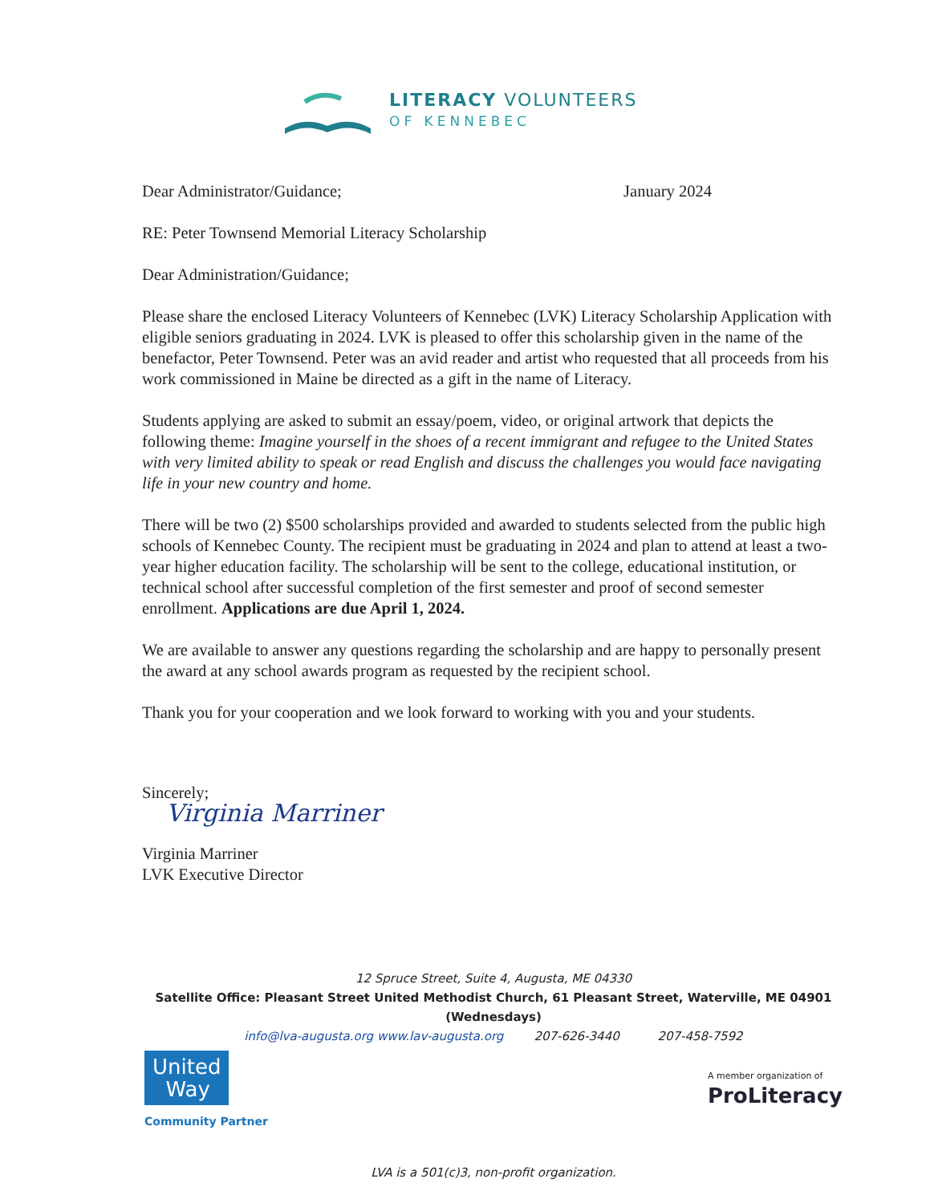LITERACY VOLUNTEERS
OF KENNEBEC
Dear Administrator/Guidance; January 2024
RE: Peter Townsend Memorial Literacy Scholarship
Dear Administration/Guidance;
Please share the enclosed Literacy Volunteers of Kennebec (LVK) Literacy Scholarship Application with eligible seniors graduating in 2024. LVK is pleased to offer this scholarship given in the name of the benefactor, Peter Townsend. Peter was an avid reader and artist who requested that all proceeds from his work commissioned in Maine be directed as a gift in the name of Literacy.
Students applying are asked to submit an essay/poem, video, or original artwork that depicts the following theme: Imagine yourself in the shoes of a recent immigrant and refugee to the United States with very limited ability to speak or read English and discuss the challenges you would face navigating life in your new country and home.
There will be two (2) $500 scholarships provided and awarded to students selected from the public high schools of Kennebec County. The recipient must be graduating in 2024 and plan to attend at least a two-year higher education facility. The scholarship will be sent to the college, educational institution, or technical school after successful completion of the first semester and proof of second semester enrollment. Applications are due April 1, 2024.
We are available to answer any questions regarding the scholarship and are happy to personally present the award at any school awards program as requested by the recipient school.
Thank you for your cooperation and we look forward to working with you and your students.
Sincerely;
Virginia Marriner
Virginia Marriner
LVK Executive Director
12 Spruce Street, Suite 4, Augusta, ME 04330
Satellite Office: Pleasant Street United Methodist Church, 61 Pleasant Street, Waterville, ME 04901 (Wednesdays)
info@lva-augusta.org www.lav-augusta.org 207-626-3440 207-458-7592
United
Way
Community Partner
A member organization of
ProLiteracy
LVA is a 501(c)3, non-profit organization.